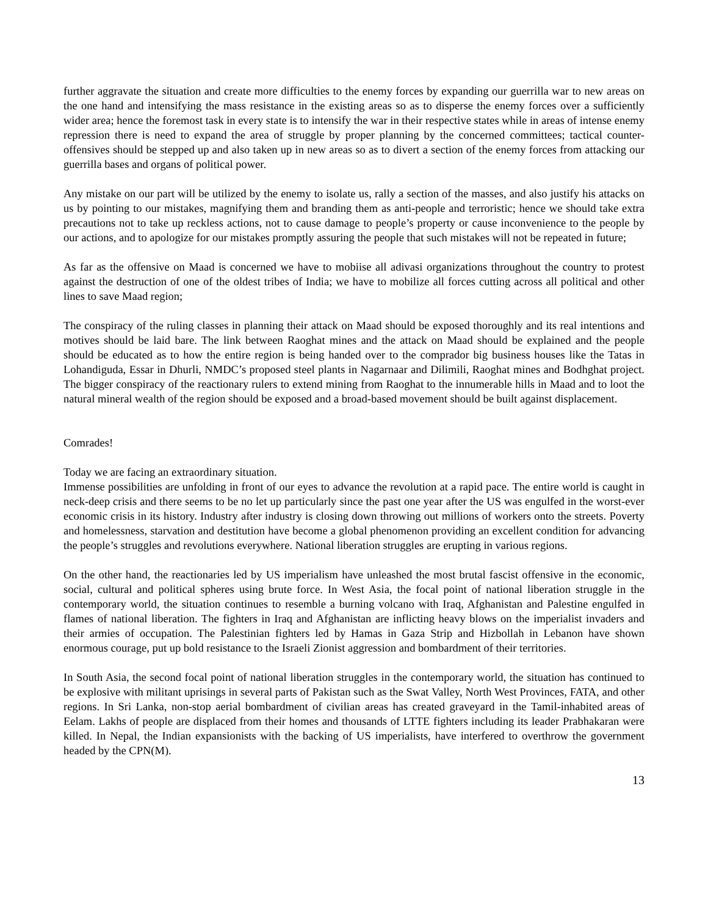further aggravate the situation and create more difficulties to the enemy forces by expanding our guerrilla war to new areas on the one hand and intensifying the mass resistance in the existing areas so as to disperse the enemy forces over a sufficiently wider area; hence the foremost task in every state is to intensify the war in their respective states while in areas of intense enemy repression there is need to expand the area of struggle by proper planning by the concerned committees; tactical counter-offensives should be stepped up and also taken up in new areas so as to divert a section of the enemy forces from attacking our guerrilla bases and organs of political power.
Any mistake on our part will be utilized by the enemy to isolate us, rally a section of the masses, and also justify his attacks on us by pointing to our mistakes, magnifying them and branding them as anti-people and terroristic; hence we should take extra precautions not to take up reckless actions, not to cause damage to people’s property or cause inconvenience to the people by our actions, and to apologize for our mistakes promptly assuring the people that such mistakes will not be repeated in future;
As far as the offensive on Maad is concerned we have to mobiise all adivasi organizations throughout the country to protest against the destruction of one of the oldest tribes of India; we have to mobilize all forces cutting across all political and other lines to save Maad region;
The conspiracy of the ruling classes in planning their attack on Maad should be exposed thoroughly and its real intentions and motives should be laid bare. The link between Raoghat mines and the attack on Maad should be explained and the people should be educated as to how the entire region is being handed over to the comprador big business houses like the Tatas in Lohandiguda, Essar in Dhurli, NMDC’s proposed steel plants in Nagarnaar and Dilimili, Raoghat mines and Bodhghat project. The bigger conspiracy of the reactionary rulers to extend mining from Raoghat to the innumerable hills in Maad and to loot the natural mineral wealth of the region should be exposed and a broad-based movement should be built against displacement.
Comrades!
Today we are facing an extraordinary situation.
Immense possibilities are unfolding in front of our eyes to advance the revolution at a rapid pace. The entire world is caught in neck-deep crisis and there seems to be no let up particularly since the past one year after the US was engulfed in the worst-ever economic crisis in its history. Industry after industry is closing down throwing out millions of workers onto the streets. Poverty and homelessness, starvation and destitution have become a global phenomenon providing an excellent condition for advancing the people’s struggles and revolutions everywhere. National liberation struggles are erupting in various regions.
On the other hand, the reactionaries led by US imperialism have unleashed the most brutal fascist offensive in the economic, social, cultural and political spheres using brute force. In West Asia, the focal point of national liberation struggle in the contemporary world, the situation continues to resemble a burning volcano with Iraq, Afghanistan and Palestine engulfed in flames of national liberation. The fighters in Iraq and Afghanistan are inflicting heavy blows on the imperialist invaders and their armies of occupation. The Palestinian fighters led by Hamas in Gaza Strip and Hizbollah in Lebanon have shown enormous courage, put up bold resistance to the Israeli Zionist aggression and bombardment of their territories.
In South Asia, the second focal point of national liberation struggles in the contemporary world, the situation has continued to be explosive with militant uprisings in several parts of Pakistan such as the Swat Valley, North West Provinces, FATA, and other regions. In Sri Lanka, non-stop aerial bombardment of civilian areas has created graveyard in the Tamil-inhabited areas of Eelam. Lakhs of people are displaced from their homes and thousands of LTTE fighters including its leader Prabhakaran were killed. In Nepal, the Indian expansionists with the backing of US imperialists, have interfered to overthrow the government headed by the CPN(M).
13